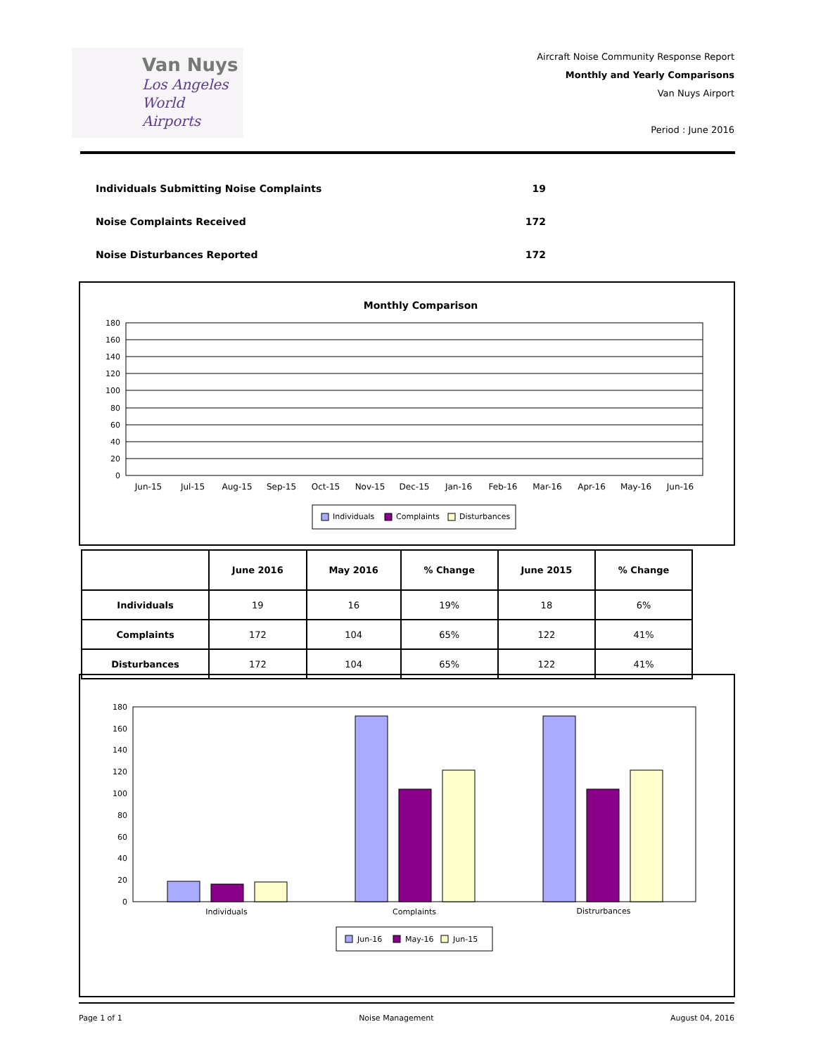Van Nuys
Los Angeles
World Airports
Aircraft Noise Community Response Report
Monthly and Yearly Comparisons
Van Nuys Airport
Period : June 2016
Individuals Submitting Noise Complaints 19
Noise Complaints Received 172
Noise Disturbances Reported 172
Monthly Comparison
180
160
140
120
100
80
60
40
20
0
Jun-15
Jul-15
Aug-15
Sep-15
Oct-15
Nov-15
Dec-15
Jan-16
Feb-16
Mar-16
Apr-16
May-16
Jun-16
Individuals
Complaints
Disturbances
| | June 2016 | May 2016 | % Change | June 2015 | % Change |
| --- | --- | --- | --- | --- | --- |
| Individuals | 19 | 16 | 19% | 18 | 6% |
| Complaints | 172 | 104 | 65% | 122 | 41% |
| Disturbances | 172 | 104 | 65% | 122 | 41% |
180
160
140
120
100
80
60
40
20
0
Individuals
Complaints
Distrurbances
Jun-16
May-16
Jun-15
Page 1 of 1 Noise Management August 04, 2016